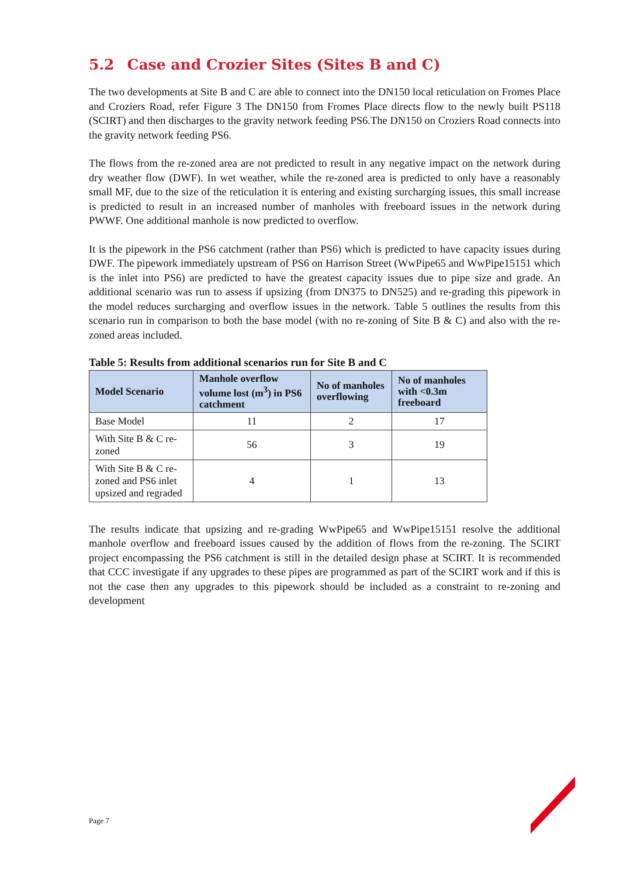5.2 Case and Crozier Sites (Sites B and C)
The two developments at Site B and C are able to connect into the DN150 local reticulation on Fromes Place and Croziers Road, refer Figure 3 The DN150 from Fromes Place directs flow to the newly built PS118 (SCIRT) and then discharges to the gravity network feeding PS6.The DN150 on Croziers Road connects into the gravity network feeding PS6.
The flows from the re-zoned area are not predicted to result in any negative impact on the network during dry weather flow (DWF). In wet weather, while the re-zoned area is predicted to only have a reasonably small MF, due to the size of the reticulation it is entering and existing surcharging issues, this small increase is predicted to result in an increased number of manholes with freeboard issues in the network during PWWF. One additional manhole is now predicted to overflow.
It is the pipework in the PS6 catchment (rather than PS6) which is predicted to have capacity issues during DWF. The pipework immediately upstream of PS6 on Harrison Street (WwPipe65 and WwPipe15151 which is the inlet into PS6) are predicted to have the greatest capacity issues due to pipe size and grade. An additional scenario was run to assess if upsizing (from DN375 to DN525) and re-grading this pipework in the model reduces surcharging and overflow issues in the network. Table 5 outlines the results from this scenario run in comparison to both the base model (with no re-zoning of Site B & C) and also with the re-zoned areas included.
Table 5: Results from additional scenarios run for Site B and C
| Model Scenario | Manhole overflow volume lost (m<sup>3</sup>) in PS6 catchment | No of manholes overflowing | No of manholes with <0.3m freeboard |
| --- | --- | --- | --- |
| Base Model | 11 | 2 | 17 |
| With Site B & C re-zoned | 56 | 3 | 19 |
| With Site B & C re-zoned and PS6 inlet upsized and regraded | 4 | 1 | 13 |
The results indicate that upsizing and re-grading WwPipe65 and WwPipe15151 resolve the additional manhole overflow and freeboard issues caused by the addition of flows from the re-zoning. The SCIRT project encompassing the PS6 catchment is still in the detailed design phase at SCIRT. It is recommended that CCC investigate if any upgrades to these pipes are programmed as part of the SCIRT work and if this is not the case then any upgrades to this pipework should be included as a constraint to re-zoning and development
Page 7